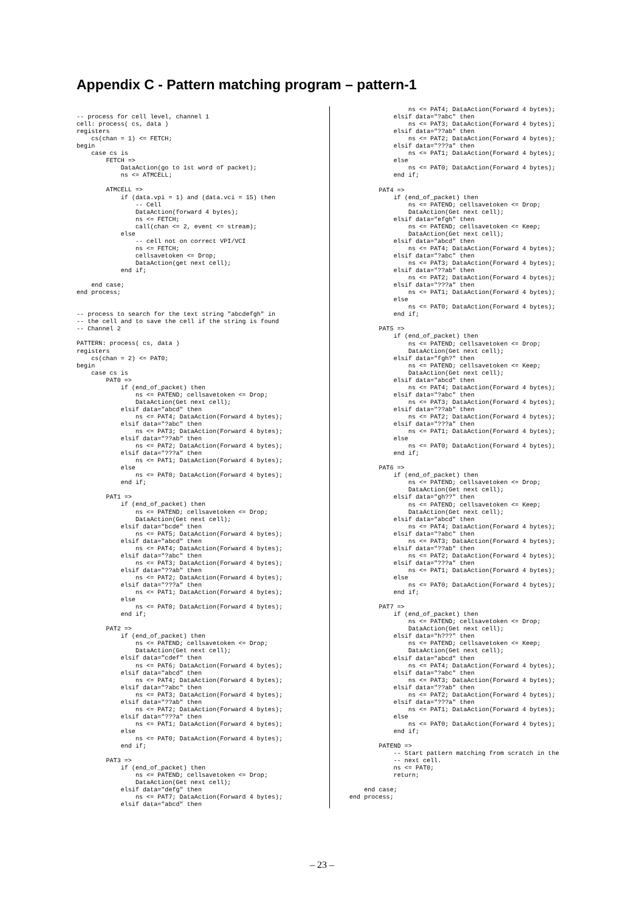Appendix C - Pattern matching program – pattern-1
-- process for cell level, channel 1
cell: process( cs, data )
registers
    cs(chan = 1) <= FETCH;
begin
    case cs is
        FETCH =>
            DataAction(go to 1st word of packet);
            ns <= ATMCELL;

        ATMCELL =>
            if (data.vpi = 1) and (data.vci = 15) then
                -- Cell
                DataAction(forward 4 bytes);
                ns <= FETCH;
                call(chan <= 2, event <= stream);
            else
                -- cell not on correct VPI/VCI
                ns <= FETCH;
                cellsavetoken <= Drop;
                DataAction(get next cell);
            end if;

    end case;
end process;


-- process to search for the text string "abcdefgh" in
-- the cell and to save the cell if the string is found
-- Channel 2

PATTERN: process( cs, data )
registers
    cs(chan = 2) <= PAT0;
begin
    case cs is
        PAT0 =>
            if (end_of_packet) then
                ns <= PATEND; cellsavetoken <= Drop;
                DataAction(Get next cell);
            elsif data="abcd" then
                ns <= PAT4; DataAction(Forward 4 bytes);
            elsif data="?abc" then
                ns <= PAT3; DataAction(Forward 4 bytes);
            elsif data="??ab" then
                ns <= PAT2; DataAction(Forward 4 bytes);
            elsif data="???a" then
                ns <= PAT1; DataAction(Forward 4 bytes);
            else
                ns <= PAT0; DataAction(Forward 4 bytes);
            end if;

        PAT1 =>
            if (end_of_packet) then
                ns <= PATEND; cellsavetoken <= Drop;
                DataAction(Get next cell);
            elsif data="bcde" then
                ns <= PAT5; DataAction(Forward 4 bytes);
            elsif data="abcd" then
                ns <= PAT4; DataAction(Forward 4 bytes);
            elsif data="?abc" then
                ns <= PAT3; DataAction(Forward 4 bytes);
            elsif data="??ab" then
                ns <= PAT2; DataAction(Forward 4 bytes);
            elsif data="???a" then
                ns <= PAT1; DataAction(Forward 4 bytes);
            else
                ns <= PAT0; DataAction(Forward 4 bytes);
            end if;

        PAT2 =>
            if (end_of_packet) then
                ns <= PATEND; cellsavetoken <= Drop;
                DataAction(Get next cell);
            elsif data="cdef" then
                ns <= PAT6; DataAction(Forward 4 bytes);
            elsif data="abcd" then
                ns <= PAT4; DataAction(Forward 4 bytes);
            elsif data="?abc" then
                ns <= PAT3; DataAction(Forward 4 bytes);
            elsif data="??ab" then
                ns <= PAT2; DataAction(Forward 4 bytes);
            elsif data="???a" then
                ns <= PAT1; DataAction(Forward 4 bytes);
            else
                ns <= PAT0; DataAction(Forward 4 bytes);
            end if;

        PAT3 =>
            if (end_of_packet) then
                ns <= PATEND; cellsavetoken <= Drop;
                DataAction(Get next cell);
            elsif data="defg" then
                ns <= PAT7; DataAction(Forward 4 bytes);
            elsif data="abcd" then
                ns <= PAT4; DataAction(Forward 4 bytes);
            elsif data="?abc" then
                ns <= PAT3; DataAction(Forward 4 bytes);
            elsif data="??ab" then
                ns <= PAT2; DataAction(Forward 4 bytes);
            elsif data="???a" then
                ns <= PAT1; DataAction(Forward 4 bytes);
            else
                ns <= PAT0; DataAction(Forward 4 bytes);
            end if;

        PAT4 =>
            if (end_of_packet) then
                ns <= PATEND; cellsavetoken <= Drop;
                DataAction(Get next cell);
            elsif data="efgh" then
                ns <= PATEND; cellsavetoken <= Keep;
                DataAction(Get next cell);
            elsif data="abcd" then
                ns <= PAT4; DataAction(Forward 4 bytes);
            elsif data="?abc" then
                ns <= PAT3; DataAction(Forward 4 bytes);
            elsif data="??ab" then
                ns <= PAT2; DataAction(Forward 4 bytes);
            elsif data="???a" then
                ns <= PAT1; DataAction(Forward 4 bytes);
            else
                ns <= PAT0; DataAction(Forward 4 bytes);
            end if;

        PAT5 =>
            if (end_of_packet) then
                ns <= PATEND; cellsavetoken <= Drop;
                DataAction(Get next cell);
            elsif data="fgh?" then
                ns <= PATEND; cellsavetoken <= Keep;
                DataAction(Get next cell);
            elsif data="abcd" then
                ns <= PAT4; DataAction(Forward 4 bytes);
            elsif data="?abc" then
                ns <= PAT3; DataAction(Forward 4 bytes);
            elsif data="??ab" then
                ns <= PAT2; DataAction(Forward 4 bytes);
            elsif data="???a" then
                ns <= PAT1; DataAction(Forward 4 bytes);
            else
                ns <= PAT0; DataAction(Forward 4 bytes);
            end if;

        PAT6 =>
            if (end_of_packet) then
                ns <= PATEND; cellsavetoken <= Drop;
                DataAction(Get next cell);
            elsif data="gh??" then
                ns <= PATEND; cellsavetoken <= Keep;
                DataAction(Get next cell);
            elsif data="abcd" then
                ns <= PAT4; DataAction(Forward 4 bytes);
            elsif data="?abc" then
                ns <= PAT3; DataAction(Forward 4 bytes);
            elsif data="??ab" then
                ns <= PAT2; DataAction(Forward 4 bytes);
            elsif data="???a" then
                ns <= PAT1; DataAction(Forward 4 bytes);
            else
                ns <= PAT0; DataAction(Forward 4 bytes);
            end if;

        PAT7 =>
            if (end_of_packet) then
                ns <= PATEND; cellsavetoken <= Drop;
                DataAction(Get next cell);
            elsif data="h???" then
                ns <= PATEND; cellsavetoken <= Keep;
                DataAction(Get next cell);
            elsif data="abcd" then
                ns <= PAT4; DataAction(Forward 4 bytes);
            elsif data="?abc" then
                ns <= PAT3; DataAction(Forward 4 bytes);
            elsif data="??ab" then
                ns <= PAT2; DataAction(Forward 4 bytes);
            elsif data="???a" then
                ns <= PAT1; DataAction(Forward 4 bytes);
            else
                ns <= PAT0; DataAction(Forward 4 bytes);
            end if;

        PATEND =>
            -- Start pattern matching from scratch in the
            -- next cell.
            ns <= PAT0;
            return;

    end case;
end process;
– 23 –